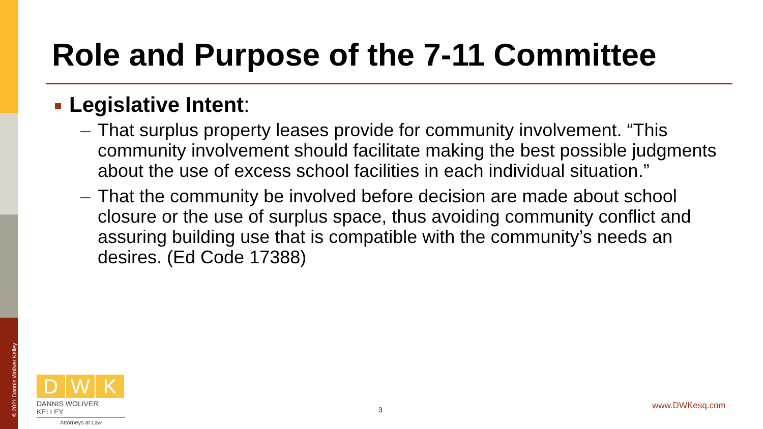© 2021 Dannis Woliver Kelley
Role and Purpose of the 7-11 Committee
Legislative Intent:
– That surplus property leases provide for community involvement. “This community involvement should facilitate making the best possible judgments about the use of excess school facilities in each individual situation.”
– That the community be involved before decision are made about school closure or the use of surplus space, thus avoiding community conflict and assuring building use that is compatible with the community’s needs an desires. (Ed Code 17388)
D W K
DANNIS WOLIVER KELLEY
Attorneys at Law
3 www.DWKesq.com